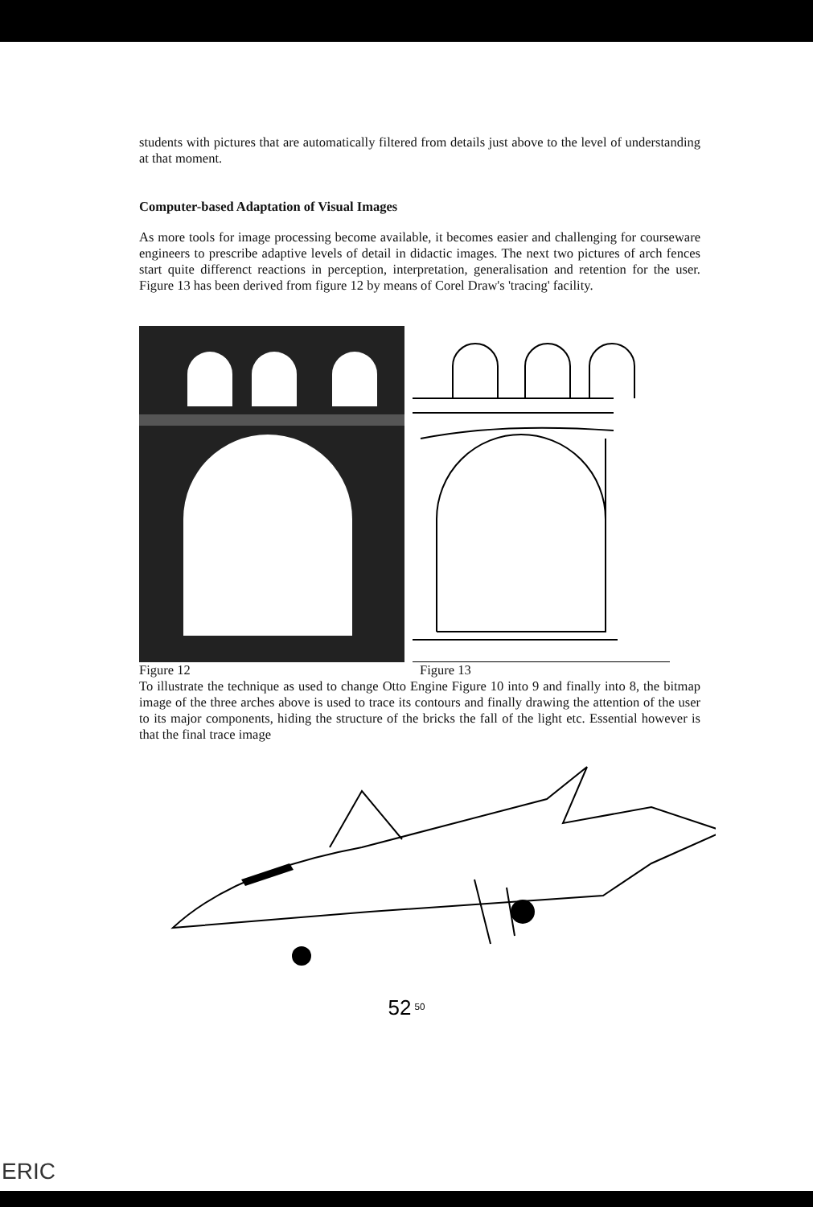students with pictures that are automatically filtered from details just above to the level of understanding at that moment.
Computer-based Adaptation of Visual Images
As more tools for image processing become available, it becomes easier and challenging for courseware engineers to prescribe adaptive levels of detail in didactic images. The next two pictures of arch fences start quite differenct reactions in perception, interpretation, generalisation and retention for the user. Figure 13 has been derived from figure 12 by means of Corel Draw's 'tracing' facility.
Figure 12 Figure 13
To illustrate the technique as used to change Otto Engine Figure 10 into 9 and finally into 8, the bitmap image of the three arches above is used to trace its contours and finally drawing the attention of the user to its major components, hiding the structure of the bricks the fall of the light etc. Essential however is that the final trace image
52 <sup>50</sup>
ERIC